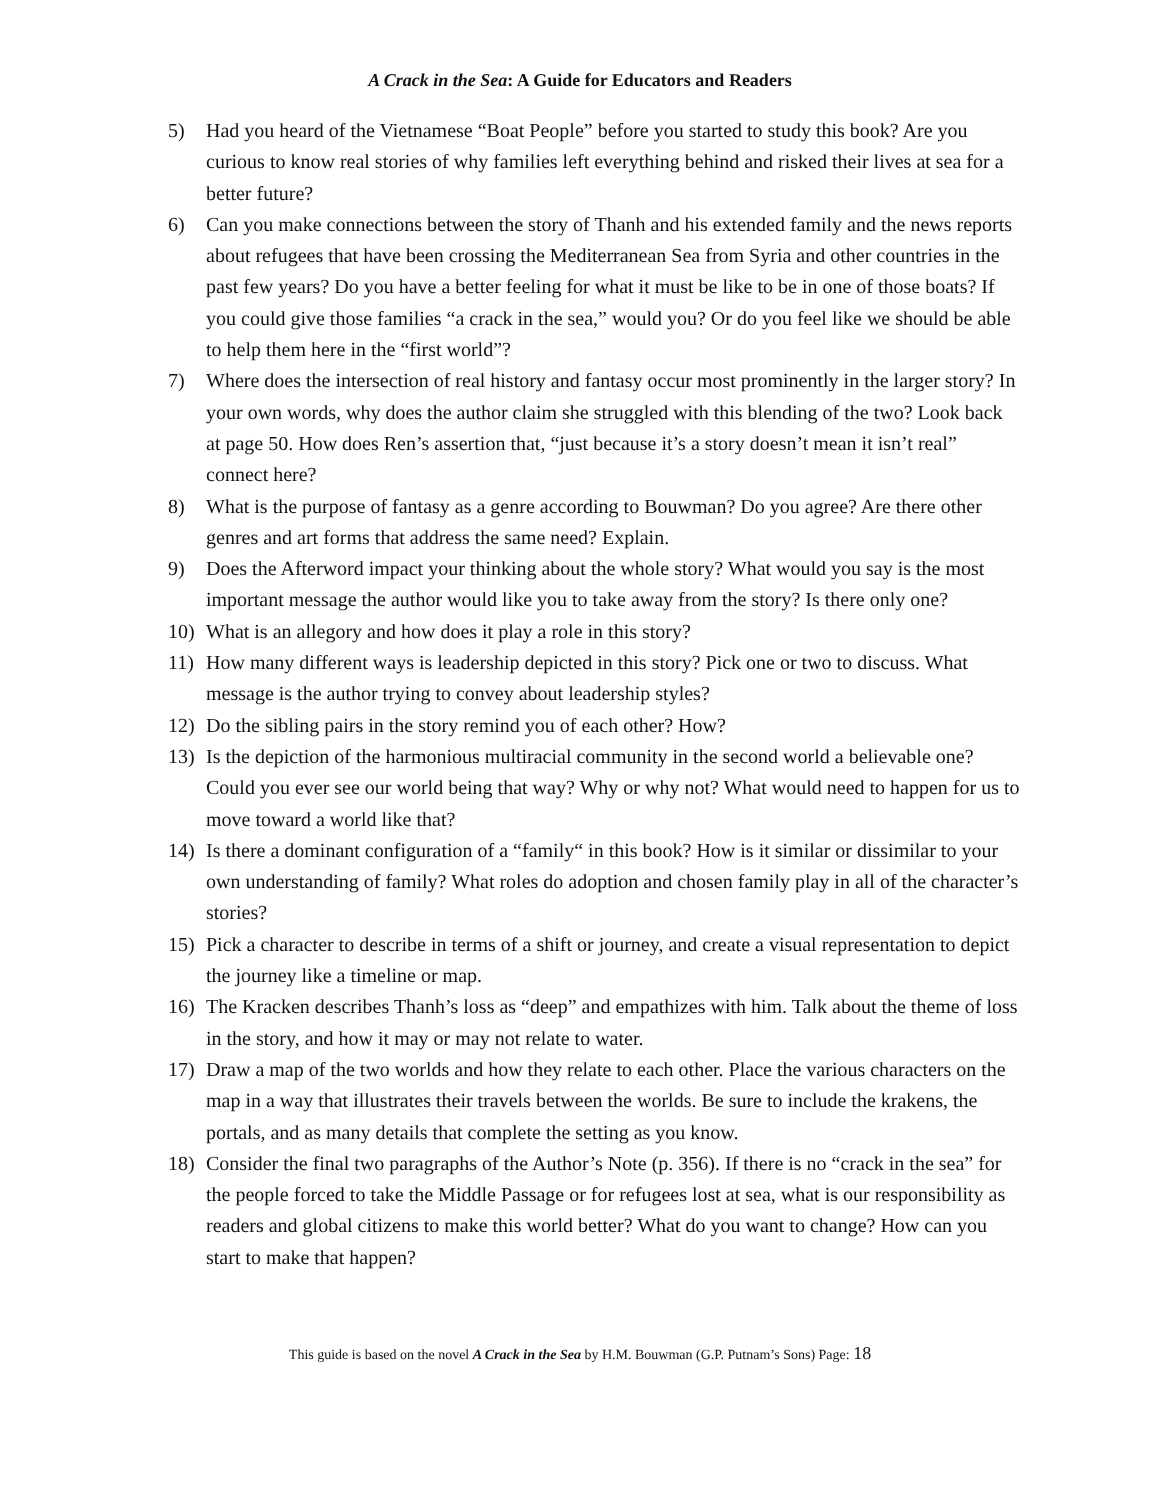A Crack in the Sea: A Guide for Educators and Readers
5) Had you heard of the Vietnamese “Boat People” before you started to study this book? Are you curious to know real stories of why families left everything behind and risked their lives at sea for a better future?
6) Can you make connections between the story of Thanh and his extended family and the news reports about refugees that have been crossing the Mediterranean Sea from Syria and other countries in the past few years? Do you have a better feeling for what it must be like to be in one of those boats? If you could give those families “a crack in the sea,” would you? Or do you feel like we should be able to help them here in the “first world”?
7) Where does the intersection of real history and fantasy occur most prominently in the larger story? In your own words, why does the author claim she struggled with this blending of the two? Look back at page 50. How does Ren’s assertion that, “just because it’s a story doesn’t mean it isn’t real” connect here?
8) What is the purpose of fantasy as a genre according to Bouwman? Do you agree? Are there other genres and art forms that address the same need? Explain.
9) Does the Afterword impact your thinking about the whole story? What would you say is the most important message the author would like you to take away from the story? Is there only one?
10) What is an allegory and how does it play a role in this story?
11) How many different ways is leadership depicted in this story? Pick one or two to discuss. What message is the author trying to convey about leadership styles?
12) Do the sibling pairs in the story remind you of each other? How?
13) Is the depiction of the harmonious multiracial community in the second world a believable one? Could you ever see our world being that way? Why or why not? What would need to happen for us to move toward a world like that?
14) Is there a dominant configuration of a “family“ in this book? How is it similar or dissimilar to your own understanding of family? What roles do adoption and chosen family play in all of the character’s stories?
15) Pick a character to describe in terms of a shift or journey, and create a visual representation to depict the journey like a timeline or map.
16) The Kracken describes Thanh’s loss as “deep” and empathizes with him. Talk about the theme of loss in the story, and how it may or may not relate to water.
17) Draw a map of the two worlds and how they relate to each other. Place the various characters on the map in a way that illustrates their travels between the worlds. Be sure to include the krakens, the portals, and as many details that complete the setting as you know.
18) Consider the final two paragraphs of the Author’s Note (p. 356). If there is no “crack in the sea” for the people forced to take the Middle Passage or for refugees lost at sea, what is our responsibility as readers and global citizens to make this world better? What do you want to change? How can you start to make that happen?
This guide is based on the novel A Crack in the Sea by H.M. Bouwman (G.P. Putnam’s Sons) Page: 18